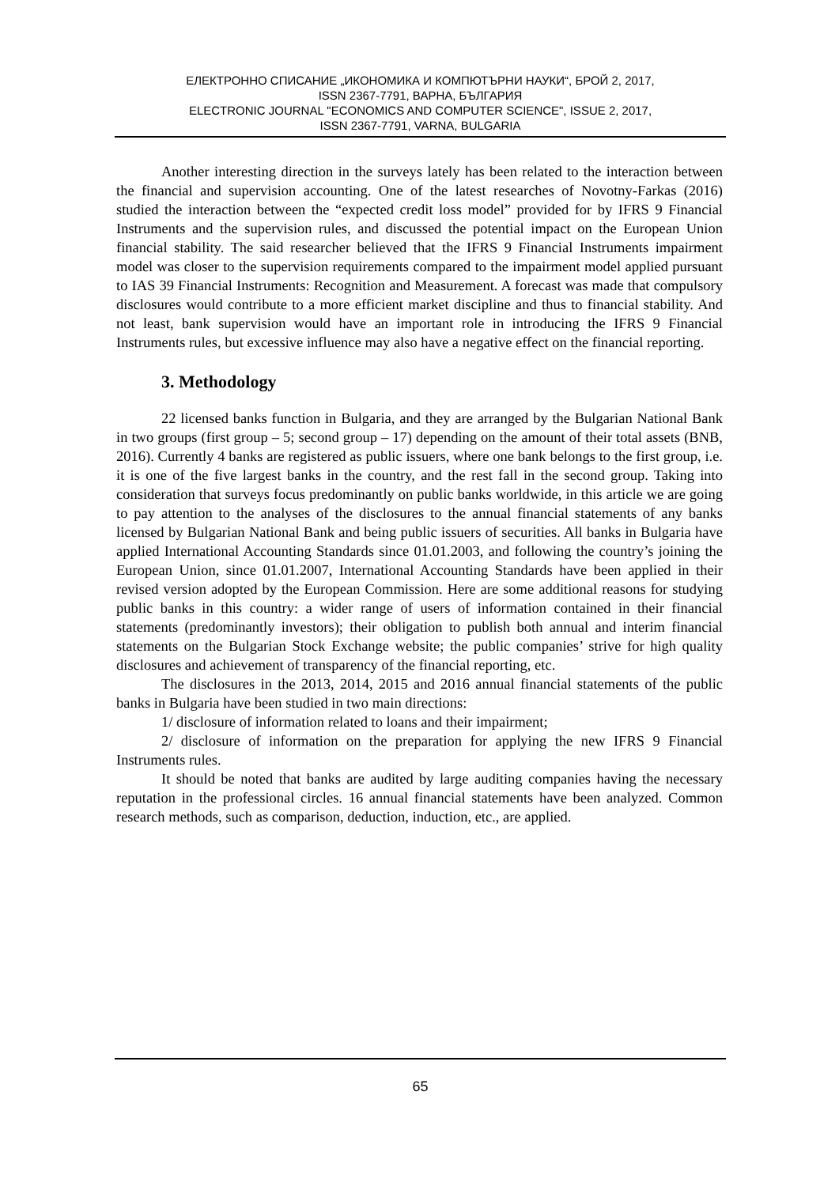ЕЛЕКТРОННО СПИСАНИЕ „ИКОНОМИКА И КОМПЮТЪРНИ НАУКИ“, БРОЙ 2, 2017,
ISSN 2367-7791, ВАРНА, БЪЛГАРИЯ
ELECTRONIC JOURNAL "ECONOMICS AND COMPUTER SCIENCE", ISSUE 2, 2017,
ISSN 2367-7791, VARNA, BULGARIA
Another interesting direction in the surveys lately has been related to the interaction between the financial and supervision accounting. One of the latest researches of Novotny-Farkas (2016) studied the interaction between the “expected credit loss model” provided for by IFRS 9 Financial Instruments and the supervision rules, and discussed the potential impact on the European Union financial stability. The said researcher believed that the IFRS 9 Financial Instruments impairment model was closer to the supervision requirements compared to the impairment model applied pursuant to IAS 39 Financial Instruments: Recognition and Measurement. A forecast was made that compulsory disclosures would contribute to a more efficient market discipline and thus to financial stability. And not least, bank supervision would have an important role in introducing the IFRS 9 Financial Instruments rules, but excessive influence may also have a negative effect on the financial reporting.
3. Methodology
22 licensed banks function in Bulgaria, and they are arranged by the Bulgarian National Bank in two groups (first group – 5; second group – 17) depending on the amount of their total assets (BNB, 2016). Currently 4 banks are registered as public issuers, where one bank belongs to the first group, i.e. it is one of the five largest banks in the country, and the rest fall in the second group. Taking into consideration that surveys focus predominantly on public banks worldwide, in this article we are going to pay attention to the analyses of the disclosures to the annual financial statements of any banks licensed by Bulgarian National Bank and being public issuers of securities. All banks in Bulgaria have applied International Accounting Standards since 01.01.2003, and following the country’s joining the European Union, since 01.01.2007, International Accounting Standards have been applied in their revised version adopted by the European Commission. Here are some additional reasons for studying public banks in this country: a wider range of users of information contained in their financial statements (predominantly investors); their obligation to publish both annual and interim financial statements on the Bulgarian Stock Exchange website; the public companies’ strive for high quality disclosures and achievement of transparency of the financial reporting, etc.
The disclosures in the 2013, 2014, 2015 and 2016 annual financial statements of the public banks in Bulgaria have been studied in two main directions:
1/ disclosure of information related to loans and their impairment;
2/ disclosure of information on the preparation for applying the new IFRS 9 Financial Instruments rules.
It should be noted that banks are audited by large auditing companies having the necessary reputation in the professional circles. 16 annual financial statements have been analyzed. Common research methods, such as comparison, deduction, induction, etc., are applied.
65